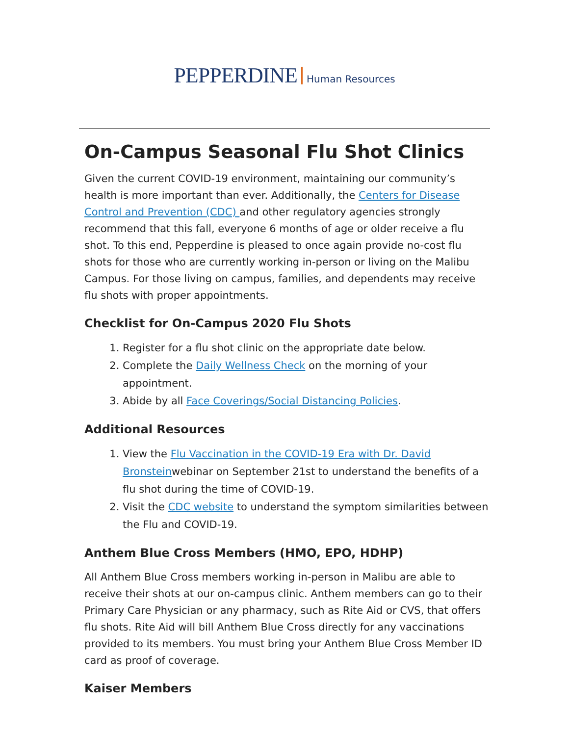PEPPERDINE Human Resources
On-Campus Seasonal Flu Shot Clinics
Given the current COVID-19 environment, maintaining our community’s health is more important than ever. Additionally, the Centers for Disease Control and Prevention (CDC) and other regulatory agencies strongly recommend that this fall, everyone 6 months of age or older receive a flu shot. To this end, Pepperdine is pleased to once again provide no-cost flu shots for those who are currently working in-person or living on the Malibu Campus. For those living on campus, families, and dependents may receive flu shots with proper appointments.
Checklist for On-Campus 2020 Flu Shots
1. Register for a flu shot clinic on the appropriate date below.
2. Complete the Daily Wellness Check on the morning of your appointment.
3. Abide by all Face Coverings/Social Distancing Policies.
Additional Resources
1. View the Flu Vaccination in the COVID-19 Era with Dr. David Bronsteinwebinar on September 21st to understand the benefits of a flu shot during the time of COVID-19.
2. Visit the CDC website to understand the symptom similarities between the Flu and COVID-19.
Anthem Blue Cross Members (HMO, EPO, HDHP)
All Anthem Blue Cross members working in-person in Malibu are able to receive their shots at our on-campus clinic. Anthem members can go to their Primary Care Physician or any pharmacy, such as Rite Aid or CVS, that offers flu shots. Rite Aid will bill Anthem Blue Cross directly for any vaccinations provided to its members. You must bring your Anthem Blue Cross Member ID card as proof of coverage.
Kaiser Members